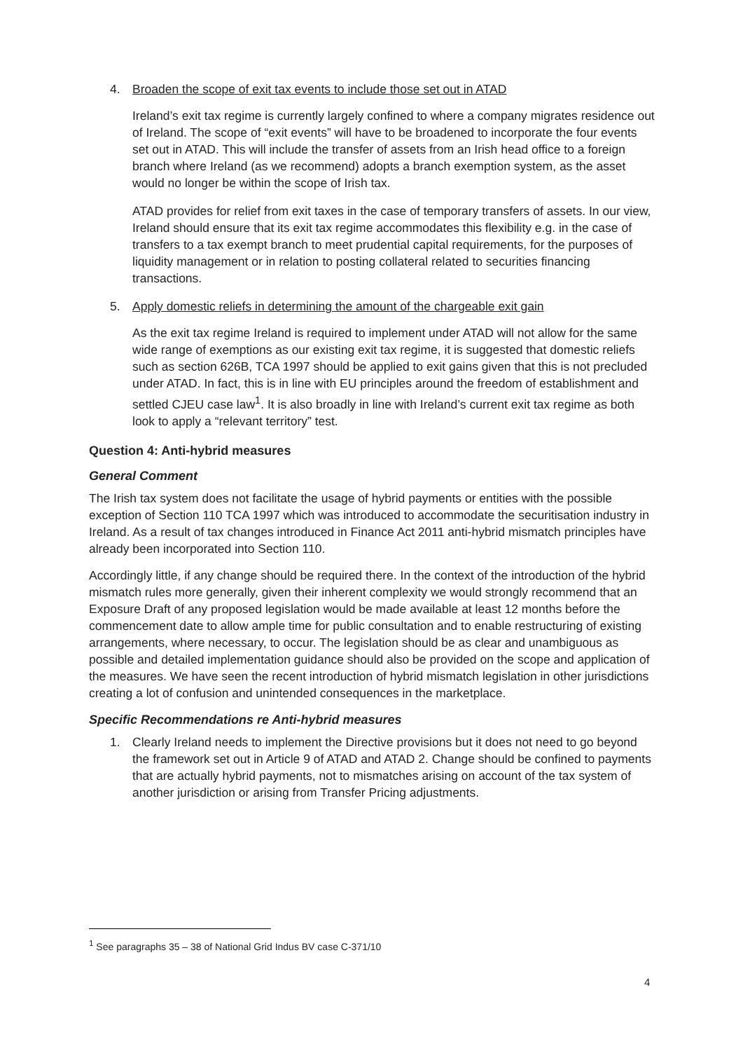4. Broaden the scope of exit tax events to include those set out in ATAD
Ireland’s exit tax regime is currently largely confined to where a company migrates residence out of Ireland. The scope of “exit events” will have to be broadened to incorporate the four events set out in ATAD. This will include the transfer of assets from an Irish head office to a foreign branch where Ireland (as we recommend) adopts a branch exemption system, as the asset would no longer be within the scope of Irish tax.
ATAD provides for relief from exit taxes in the case of temporary transfers of assets. In our view, Ireland should ensure that its exit tax regime accommodates this flexibility e.g. in the case of transfers to a tax exempt branch to meet prudential capital requirements, for the purposes of liquidity management or in relation to posting collateral related to securities financing transactions.
5. Apply domestic reliefs in determining the amount of the chargeable exit gain
As the exit tax regime Ireland is required to implement under ATAD will not allow for the same wide range of exemptions as our existing exit tax regime, it is suggested that domestic reliefs such as section 626B, TCA 1997 should be applied to exit gains given that this is not precluded under ATAD. In fact, this is in line with EU principles around the freedom of establishment and settled CJEU case law<sup>1</sup>. It is also broadly in line with Ireland’s current exit tax regime as both look to apply a “relevant territory” test.
Question 4: Anti-hybrid measures
General Comment
The Irish tax system does not facilitate the usage of hybrid payments or entities with the possible exception of Section 110 TCA 1997 which was introduced to accommodate the securitisation industry in Ireland. As a result of tax changes introduced in Finance Act 2011 anti-hybrid mismatch principles have already been incorporated into Section 110.
Accordingly little, if any change should be required there. In the context of the introduction of the hybrid mismatch rules more generally, given their inherent complexity we would strongly recommend that an Exposure Draft of any proposed legislation would be made available at least 12 months before the commencement date to allow ample time for public consultation and to enable restructuring of existing arrangements, where necessary, to occur. The legislation should be as clear and unambiguous as possible and detailed implementation guidance should also be provided on the scope and application of the measures. We have seen the recent introduction of hybrid mismatch legislation in other jurisdictions creating a lot of confusion and unintended consequences in the marketplace.
Specific Recommendations re Anti-hybrid measures
1. Clearly Ireland needs to implement the Directive provisions but it does not need to go beyond the framework set out in Article 9 of ATAD and ATAD 2. Change should be confined to payments that are actually hybrid payments, not to mismatches arising on account of the tax system of another jurisdiction or arising from Transfer Pricing adjustments.
<sup>1</sup> See paragraphs 35 – 38 of National Grid Indus BV case C-371/10
4